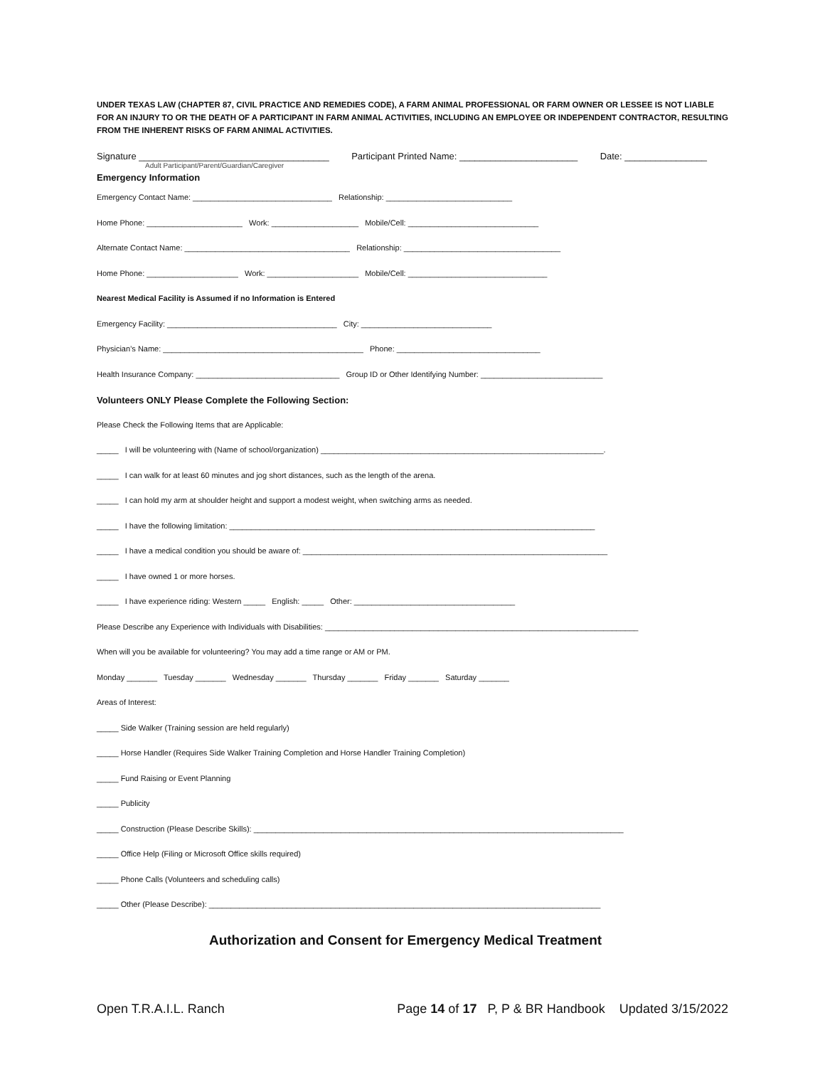UNDER TEXAS LAW (CHAPTER 87, CIVIL PRACTICE AND REMEDIES CODE), A FARM ANIMAL PROFESSIONAL OR FARM OWNER OR LESSEE IS NOT LIABLE FOR AN INJURY TO OR THE DEATH OF A PARTICIPANT IN FARM ANIMAL ACTIVITIES, INCLUDING AN EMPLOYEE OR INDEPENDENT CONTRACTOR, RESULTING FROM THE INHERENT RISKS OF FARM ANIMAL ACTIVITIES.
Signature _____________________________________ Participant Printed Name: _______________________ Date: ________________
Adult Participant/Parent/Guardian/Caregiver
Emergency Information
Emergency Contact Name: ________________________________ Relationship: _____________________________
Home Phone: ______________________ Work: ____________________ Mobile/Cell: ______________________________
Alternate Contact Name: ______________________________________ Relationship: ____________________________________
Home Phone: _____________________ Work: _____________________ Mobile/Cell: ________________________________
Nearest Medical Facility is Assumed if no Information is Entered
Emergency Facility: _______________________________________ City: ______________________________
Physician’s Name: ______________________________________________ Phone: _________________________________
Health Insurance Company: _________________________________ Group ID or Other Identifying Number: ____________________________
Volunteers ONLY Please Complete the Following Section:
Please Check the Following Items that are Applicable:
_____ I will be volunteering with (Name of school/organization) _________________________________________________________________.
_____ I can walk for at least 60 minutes and jog short distances, such as the length of the arena.
_____ I can hold my arm at shoulder height and support a modest weight, when switching arms as needed.
_____ I have the following limitation: ____________________________________________________________________________________
_____ I have a medical condition you should be aware of: ______________________________________________________________________
_____ I have owned 1 or more horses.
_____ I have experience riding: Western _____ English: _____ Other: _____________________________________
Please Describe any Experience with Individuals with Disabilities: ________________________________________________________________________
When will you be available for volunteering? You may add a time range or AM or PM.
Monday _______ Tuesday _______ Wednesday _______ Thursday _______ Friday _______ Saturday _______
Areas of Interest:
_____ Side Walker (Training session are held regularly)
_____ Horse Handler (Requires Side Walker Training Completion and Horse Handler Training Completion)
_____ Fund Raising or Event Planning
_____ Publicity
_____ Construction (Please Describe Skills): _____________________________________________________________________________________
_____ Office Help (Filing or Microsoft Office skills required)
_____ Phone Calls (Volunteers and scheduling calls)
_____ Other (Please Describe): __________________________________________________________________________________________
Authorization and Consent for Emergency Medical Treatment
Open T.R.A.I.L. Ranch Page 14 of 17 P, P & BR Handbook Updated 3/15/2022